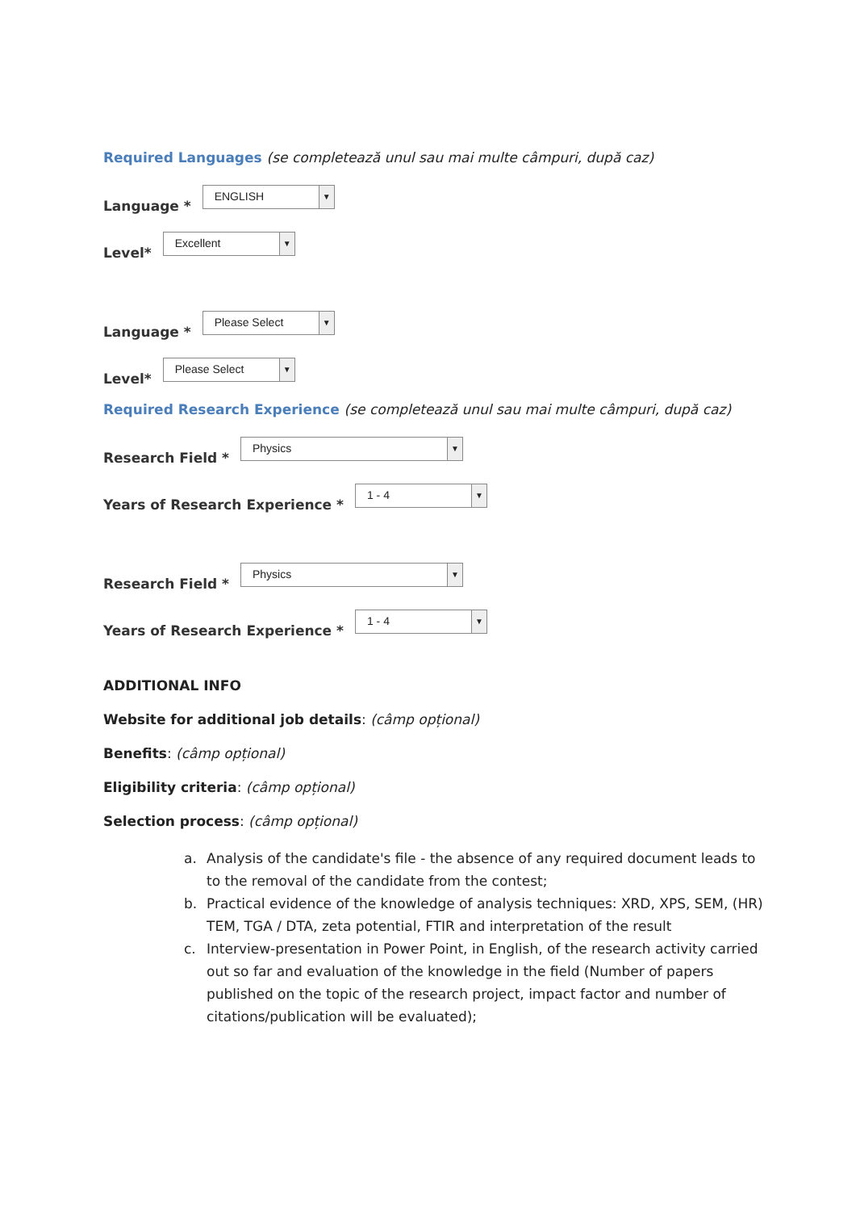Required Languages (se completează unul sau mai multe câmpuri, după caz)
Language *
ENGLISH ▼
Level*
Excellent ▼
Language *
Please Select ▼
Level*
Please Select ▼
Required Research Experience (se completează unul sau mai multe câmpuri, după caz)
Research Field *
Physics ▼
Years of Research Experience *
1 - 4 ▼
Research Field *
Physics ▼
Years of Research Experience *
1 - 4 ▼
ADDITIONAL INFO
Website for additional job details: (câmp opțional)
Benefits: (câmp opțional)
Eligibility criteria: (câmp opțional)
Selection process: (câmp opțional)
a. Analysis of the candidate's file - the absence of any required document leads to to the removal of the candidate from the contest;
b. Practical evidence of the knowledge of analysis techniques: XRD, XPS, SEM, (HR) TEM, TGA / DTA, zeta potential, FTIR and interpretation of the result
c. Interview-presentation in Power Point, in English, of the research activity carried out so far and evaluation of the knowledge in the field (Number of papers published on the topic of the research project, impact factor and number of citations/publication will be evaluated);